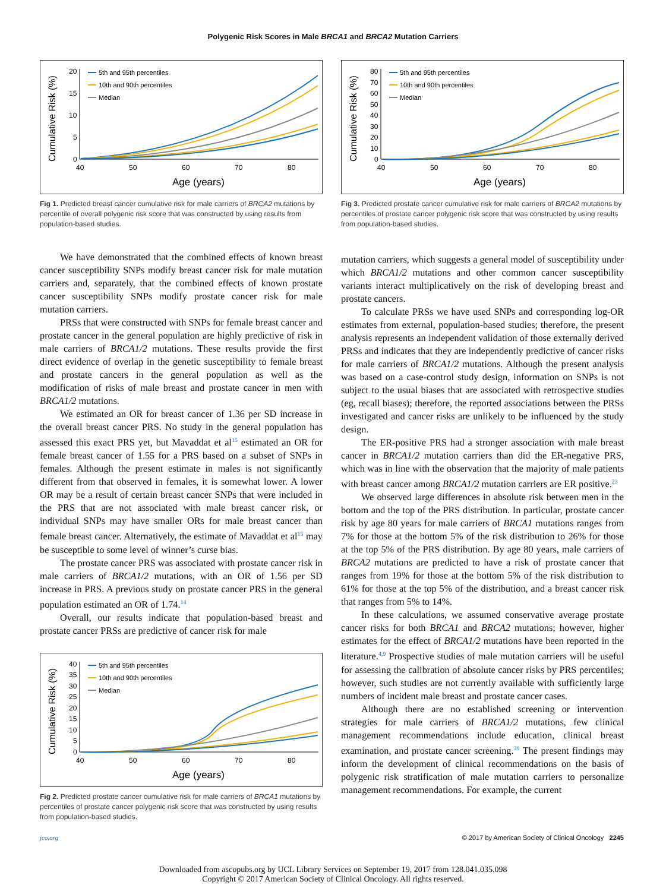Polygenic Risk Scores in Male BRCA1 and BRCA2 Mutation Carriers
Cumulative Risk (%)
20
15
10
5
0
40
50
60
70
80
Age (years)
5th and 95th percentiles
10th and 90th percentiles
Median
Fig 1. Predicted breast cancer cumulative risk for male carriers of BRCA2 mutations by percentile of overall polygenic risk score that was constructed by using results from population-based studies.
We have demonstrated that the combined effects of known breast cancer susceptibility SNPs modify breast cancer risk for male mutation carriers and, separately, that the combined effects of known prostate cancer susceptibility SNPs modify prostate cancer risk for male mutation carriers.
PRSs that were constructed with SNPs for female breast cancer and prostate cancer in the general population are highly predictive of risk in male carriers of BRCA1/2 mutations. These results provide the first direct evidence of overlap in the genetic susceptibility to female breast and prostate cancers in the general population as well as the modification of risks of male breast and prostate cancer in men with BRCA1/2 mutations.
We estimated an OR for breast cancer of 1.36 per SD increase in the overall breast cancer PRS. No study in the general population has assessed this exact PRS yet, but Mavaddat et al<sup>15</sup> estimated an OR for female breast cancer of 1.55 for a PRS based on a subset of SNPs in females. Although the present estimate in males is not significantly different from that observed in females, it is somewhat lower. A lower OR may be a result of certain breast cancer SNPs that were included in the PRS that are not associated with male breast cancer risk, or individual SNPs may have smaller ORs for male breast cancer than female breast cancer. Alternatively, the estimate of Mavaddat et al<sup>15</sup> may be susceptible to some level of winner’s curse bias.
The prostate cancer PRS was associated with prostate cancer risk in male carriers of BRCA1/2 mutations, with an OR of 1.56 per SD increase in PRS. A previous study on prostate cancer PRS in the general population estimated an OR of 1.74.<sup>14</sup>
Overall, our results indicate that population-based breast and prostate cancer PRSs are predictive of cancer risk for male
Cumulative Risk (%)
40
35
30
25
20
15
10
5
0
40
50
60
70
80
Age (years)
5th and 95th percentiles
10th and 90th percentiles
Median
Fig 2. Predicted prostate cancer cumulative risk for male carriers of BRCA1 mutations by percentiles of prostate cancer polygenic risk score that was constructed by using results from population-based studies.
Cumulative Risk (%)
80
70
60
50
40
30
20
10
0
40
50
60
70
80
Age (years)
5th and 95th percentiles
10th and 90th percentiles
Median
Fig 3. Predicted prostate cancer cumulative risk for male carriers of BRCA2 mutations by percentiles of prostate cancer polygenic risk score that was constructed by using results from population-based studies.
mutation carriers, which suggests a general model of susceptibility under which BRCA1/2 mutations and other common cancer susceptibility variants interact multiplicatively on the risk of developing breast and prostate cancers.
To calculate PRSs we have used SNPs and corresponding log-OR estimates from external, population-based studies; therefore, the present analysis represents an independent validation of those externally derived PRSs and indicates that they are independently predictive of cancer risks for male carriers of BRCA1/2 mutations. Although the present analysis was based on a case-control study design, information on SNPs is not subject to the usual biases that are associated with retrospective studies (eg, recall biases); therefore, the reported associations between the PRSs investigated and cancer risks are unlikely to be influenced by the study design.
The ER-positive PRS had a stronger association with male breast cancer in BRCA1/2 mutation carriers than did the ER-negative PRS, which was in line with the observation that the majority of male patients with breast cancer among BRCA1/2 mutation carriers are ER positive.<sup>23</sup>
We observed large differences in absolute risk between men in the bottom and the top of the PRS distribution. In particular, prostate cancer risk by age 80 years for male carriers of BRCA1 mutations ranges from 7% for those at the bottom 5% of the risk distribution to 26% for those at the top 5% of the PRS distribution. By age 80 years, male carriers of BRCA2 mutations are predicted to have a risk of prostate cancer that ranges from 19% for those at the bottom 5% of the risk distribution to 61% for those at the top 5% of the distribution, and a breast cancer risk that ranges from 5% to 14%.
In these calculations, we assumed conservative average prostate cancer risks for both BRCA1 and BRCA2 mutations; however, higher estimates for the effect of BRCA1/2 mutations have been reported in the literature.<sup>4,9</sup> Prospective studies of male mutation carriers will be useful for assessing the calibration of absolute cancer risks by PRS percentiles; however, such studies are not currently available with sufficiently large numbers of incident male breast and prostate cancer cases.
Although there are no established screening or intervention strategies for male carriers of BRCA1/2 mutations, few clinical management recommendations include education, clinical breast examination, and prostate cancer screening.<sup>39</sup> The present findings may inform the development of clinical recommendations on the basis of polygenic risk stratification of male mutation carriers to personalize management recommendations. For example, the current
jco.org © 2017 by American Society of Clinical Oncology 2245
Downloaded from ascopubs.org by UCL Library Services on September 19, 2017 from 128.041.035.098
Copyright © 2017 American Society of Clinical Oncology. All rights reserved.